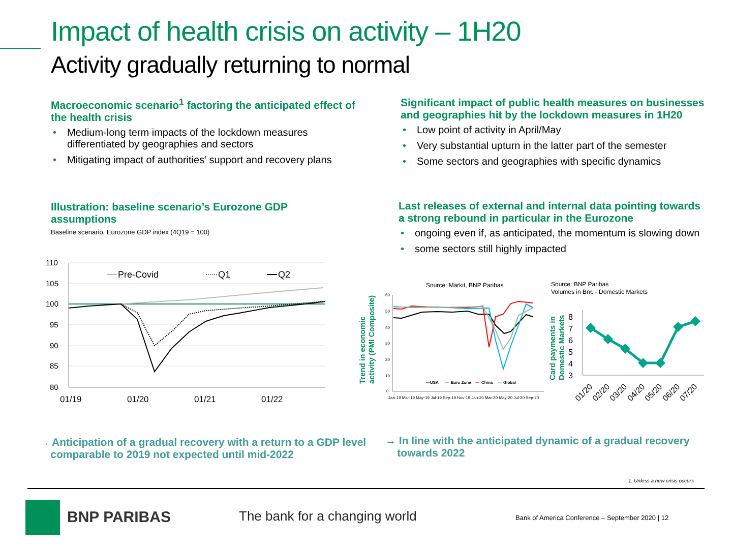Impact of health crisis on activity – 1H20
Activity gradually returning to normal
Macroeconomic scenario<sup>1</sup> factoring the anticipated effect of the health crisis
• Medium-long term impacts of the lockdown measures differentiated by geographies and sectors
• Mitigating impact of authorities’ support and recovery plans
Significant impact of public health measures on businesses and geographies hit by the lockdown measures in 1H20
• Low point of activity in April/May
• Very substantial upturn in the latter part of the semester
• Some sectors and geographies with specific dynamics
Illustration: baseline scenario’s Eurozone GDP assumptions
Baseline scenario, Eurozone GDP index (4Q19 = 100)
Last releases of external and internal data pointing towards a strong rebound in particular in the Eurozone
• ongoing even if, as anticipated, the momentum is slowing down
• some sectors still highly impacted
110
105
100
95
90
85
80
01/19
01/20
01/21
01/22
Pre-Covid
Q1
Q2
Source: Markit, BNP Paribas
Trend in economic
activity (PMI Composite)
60
50
40
30
20
10
0
Jan-19 Mar-19 May-19 Jul-19 Sep-19 Nov-19 Jan-20 Mar-20 May-20 Jul-20 Sep-20
—USA
—
Euro Zone
—
China
—
Global
Source: BNP Paribas
Volumes in Bn€ - Domestic Markets
Card payments in
Domestic Markets
8
7
6
5
4
3
01/20
02/20
03/20
04/20
05/20
06/20
07/20
→ Anticipation of a gradual recovery with a return to a GDP level
comparable to 2019 not expected until mid-2022
→ In line with the anticipated dynamic of a gradual recovery
towards 2022
1. Unless a new crisis occurs
BNP PARIBAS The bank for a changing world
Bank of America Conference – September 2020 | 12